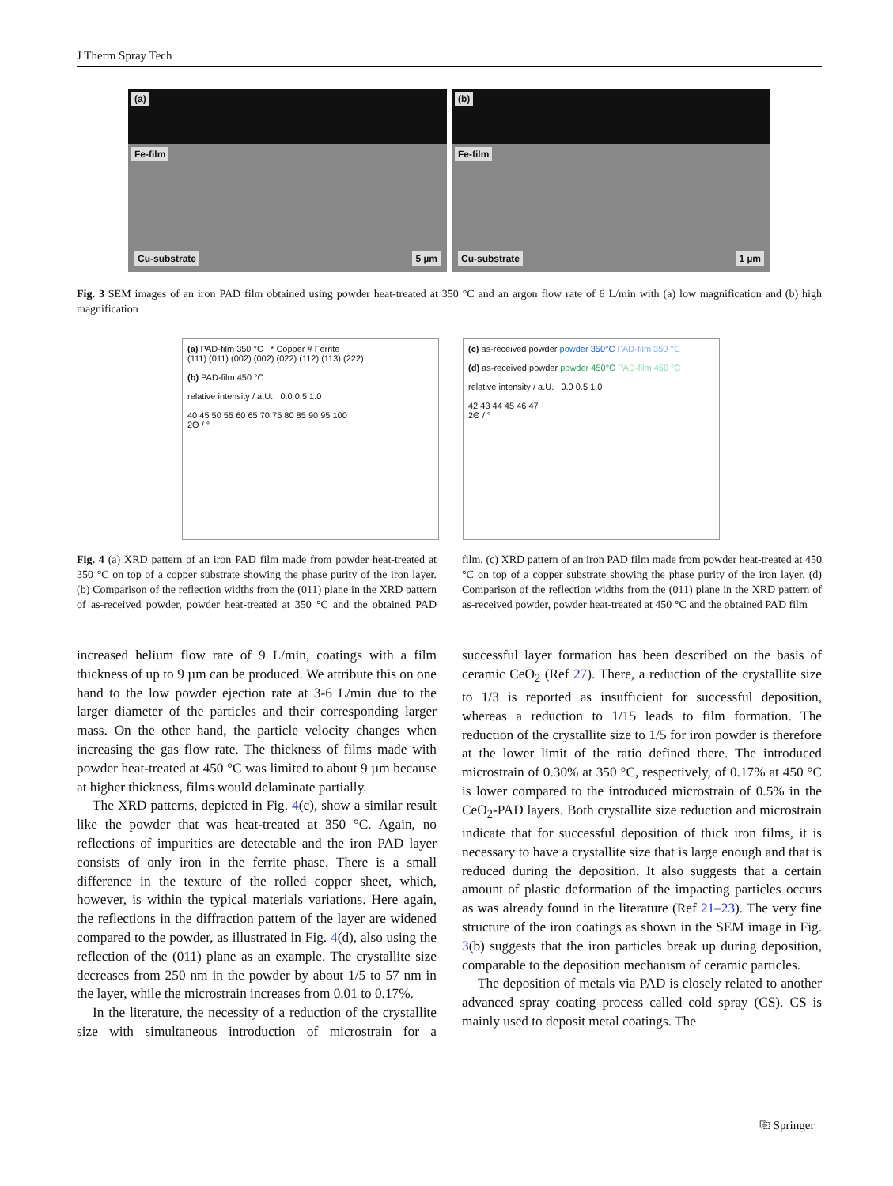J Therm Spray Tech
(a)
Fe-film
Cu-substrate 5 µm
(b)
Fe-film
Cu-substrate 1 µm
Fig. 3 SEM images of an iron PAD film obtained using powder heat-treated at 350 °C and an argon flow rate of 6 L/min with (a) low magnification and (b) high magnification
(a) PAD-film 350 °C * Copper # Ferrite
(111) (011) (002) (002) (022) (112) (113) (222)
(b) PAD-film 450 °C
relative intensity / a.U. 0.0 0.5 1.0
40 45 50 55 60 65 70 75 80 85 90 95 100
2Θ / °
(c) as-received powder powder 350°C PAD-film 350 °C
(d) as-received powder powder 450°C PAD-film 450 °C
relative intensity / a.U. 0.0 0.5 1.0
42 43 44 45 46 47
2Θ / °
Fig. 4 (a) XRD pattern of an iron PAD film made from powder heat-treated at 350 °C on top of a copper substrate showing the phase purity of the iron layer. (b) Comparison of the reflection widths from the (011) plane in the XRD pattern of as-received powder, powder heat-treated at 350 °C and the obtained PAD film. (c) XRD pattern of an iron PAD film made from powder heat-treated at 450 °C on top of a copper substrate showing the phase purity of the iron layer. (d) Comparison of the reflection widths from the (011) plane in the XRD pattern of as-received powder, powder heat-treated at 450 °C and the obtained PAD film
increased helium flow rate of 9 L/min, coatings with a film thickness of up to 9 µm can be produced. We attribute this on one hand to the low powder ejection rate at 3-6 L/min due to the larger diameter of the particles and their corresponding larger mass. On the other hand, the particle velocity changes when increasing the gas flow rate. The thickness of films made with powder heat-treated at 450 °C was limited to about 9 µm because at higher thickness, films would delaminate partially.
The XRD patterns, depicted in Fig. 4(c), show a similar result like the powder that was heat-treated at 350 °C. Again, no reflections of impurities are detectable and the iron PAD layer consists of only iron in the ferrite phase. There is a small difference in the texture of the rolled copper sheet, which, however, is within the typical materials variations. Here again, the reflections in the diffraction pattern of the layer are widened compared to the powder, as illustrated in Fig. 4(d), also using the reflection of the (011) plane as an example. The crystallite size decreases from 250 nm in the powder by about 1/5 to 57 nm in the layer, while the microstrain increases from 0.01 to 0.17%.
In the literature, the necessity of a reduction of the crystallite size with simultaneous introduction of microstrain for a successful layer formation has been described on the basis of ceramic CeO<sub>2</sub> (Ref 27). There, a reduction of the crystallite size to 1/3 is reported as insufficient for successful deposition, whereas a reduction to 1/15 leads to film formation. The reduction of the crystallite size to 1/5 for iron powder is therefore at the lower limit of the ratio defined there. The introduced microstrain of 0.30% at 350 °C, respectively, of 0.17% at 450 °C is lower compared to the introduced microstrain of 0.5% in the CeO<sub>2</sub>-PAD layers. Both crystallite size reduction and microstrain indicate that for successful deposition of thick iron films, it is necessary to have a crystallite size that is large enough and that is reduced during the deposition. It also suggests that a certain amount of plastic deformation of the impacting particles occurs as was already found in the literature (Ref 21–23). The very fine structure of the iron coatings as shown in the SEM image in Fig. 3(b) suggests that the iron particles break up during deposition, comparable to the deposition mechanism of ceramic particles.
The deposition of metals via PAD is closely related to another advanced spray coating process called cold spray (CS). CS is mainly used to deposit metal coatings. The
⎘ Springer